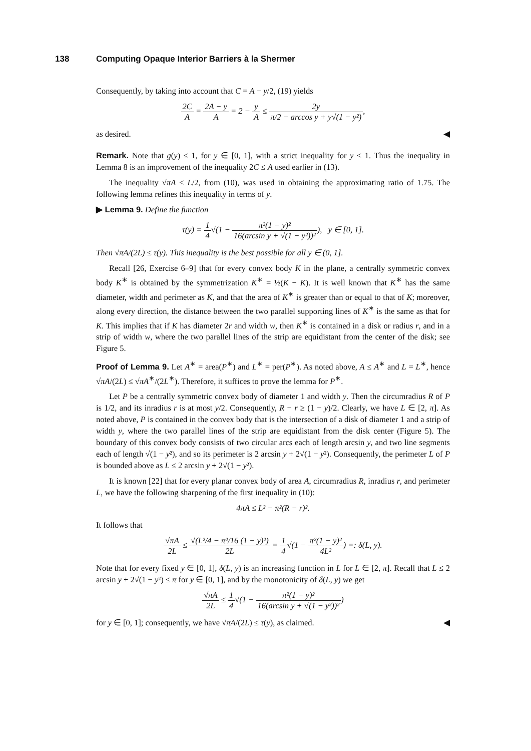138 Computing Opaque Interior Barriers à la Shermer
Consequently, by taking into account that C = A − y/2, (19) yields
2C A = 2A − y A = 2 − y A ≤ 2y π/2 − arccos y + y√(1 − y²),
as desired. ◀
Remark. Note that g(y) ≤ 1, for y ∈ [0, 1], with a strict inequality for y < 1. Thus the inequality in Lemma 8 is an improvement of the inequality 2C ≤ A used earlier in (13).
The inequality √πA ≤ L/2, from (10), was used in obtaining the approximating ratio of 1.75. The following lemma refines this inequality in terms of y.
▶ Lemma 9. Define the function
τ(y) = 1 4√(1 − π²(1 − y)² 16(arcsin y + √(1 − y²))²), y ∈ [0, 1].
Then √πA/(2L) ≤ τ(y). This inequality is the best possible for all y ∈ (0, 1].
Recall [26, Exercise 6–9] that for every convex body K in the plane, a centrally symmetric convex body K<sup>∗</sup> is obtained by the symmetrization K<sup>∗</sup> = ½(K − K). It is well known that K<sup>∗</sup> has the same diameter, width and perimeter as K, and that the area of K<sup>∗</sup> is greater than or equal to that of K; moreover, along every direction, the distance between the two parallel supporting lines of K<sup>∗</sup> is the same as that for K. This implies that if K has diameter 2r and width w, then K<sup>∗</sup> is contained in a disk or radius r, and in a strip of width w, where the two parallel lines of the strip are equidistant from the center of the disk; see Figure 5.
Proof of Lemma 9. Let A<sup>∗</sup> = area(P<sup>∗</sup>) and L<sup>∗</sup> = per(P<sup>∗</sup>). As noted above, A ≤ A<sup>∗</sup> and L = L<sup>∗</sup>, hence √πA/(2L) ≤ √πA<sup>∗</sup>/(2L<sup>∗</sup>). Therefore, it suffices to prove the lemma for P<sup>∗</sup>.
Let P be a centrally symmetric convex body of diameter 1 and width y. Then the circumradius R of P is 1/2, and its inradius r is at most y/2. Consequently, R − r ≥ (1 − y)/2. Clearly, we have L ∈ [2, π]. As noted above, P is contained in the convex body that is the intersection of a disk of diameter 1 and a strip of width y, where the two parallel lines of the strip are equidistant from the disk center (Figure 5). The boundary of this convex body consists of two circular arcs each of length arcsin y, and two line segments each of length √(1 − y²), and so its perimeter is 2 arcsin y + 2√(1 − y²). Consequently, the perimeter L of P is bounded above as L ≤ 2 arcsin y + 2√(1 − y²).
It is known [22] that for every planar convex body of area A, circumradius R, inradius r, and perimeter L, we have the following sharpening of the first inequality in (10):
4πA ≤ L² − π²(R − r)².
It follows that
√πA 2L ≤ √(L²/4 − π²/16 (1 − y)²) 2L = 1 4√(1 − π²(1 − y)² 4L²) =: δ(L, y).
Note that for every fixed y ∈ [0, 1], δ(L, y) is an increasing function in L for L ∈ [2, π]. Recall that L ≤ 2 arcsin y + 2√(1 − y²) ≤ π for y ∈ [0, 1], and by the monotonicity of δ(L, y) we get
√πA 2L ≤ 1 4√(1 − π²(1 − y)² 16(arcsin y + √(1 − y²))²)
for y ∈ [0, 1]; consequently, we have √πA/(2L) ≤ τ(y), as claimed. ◀